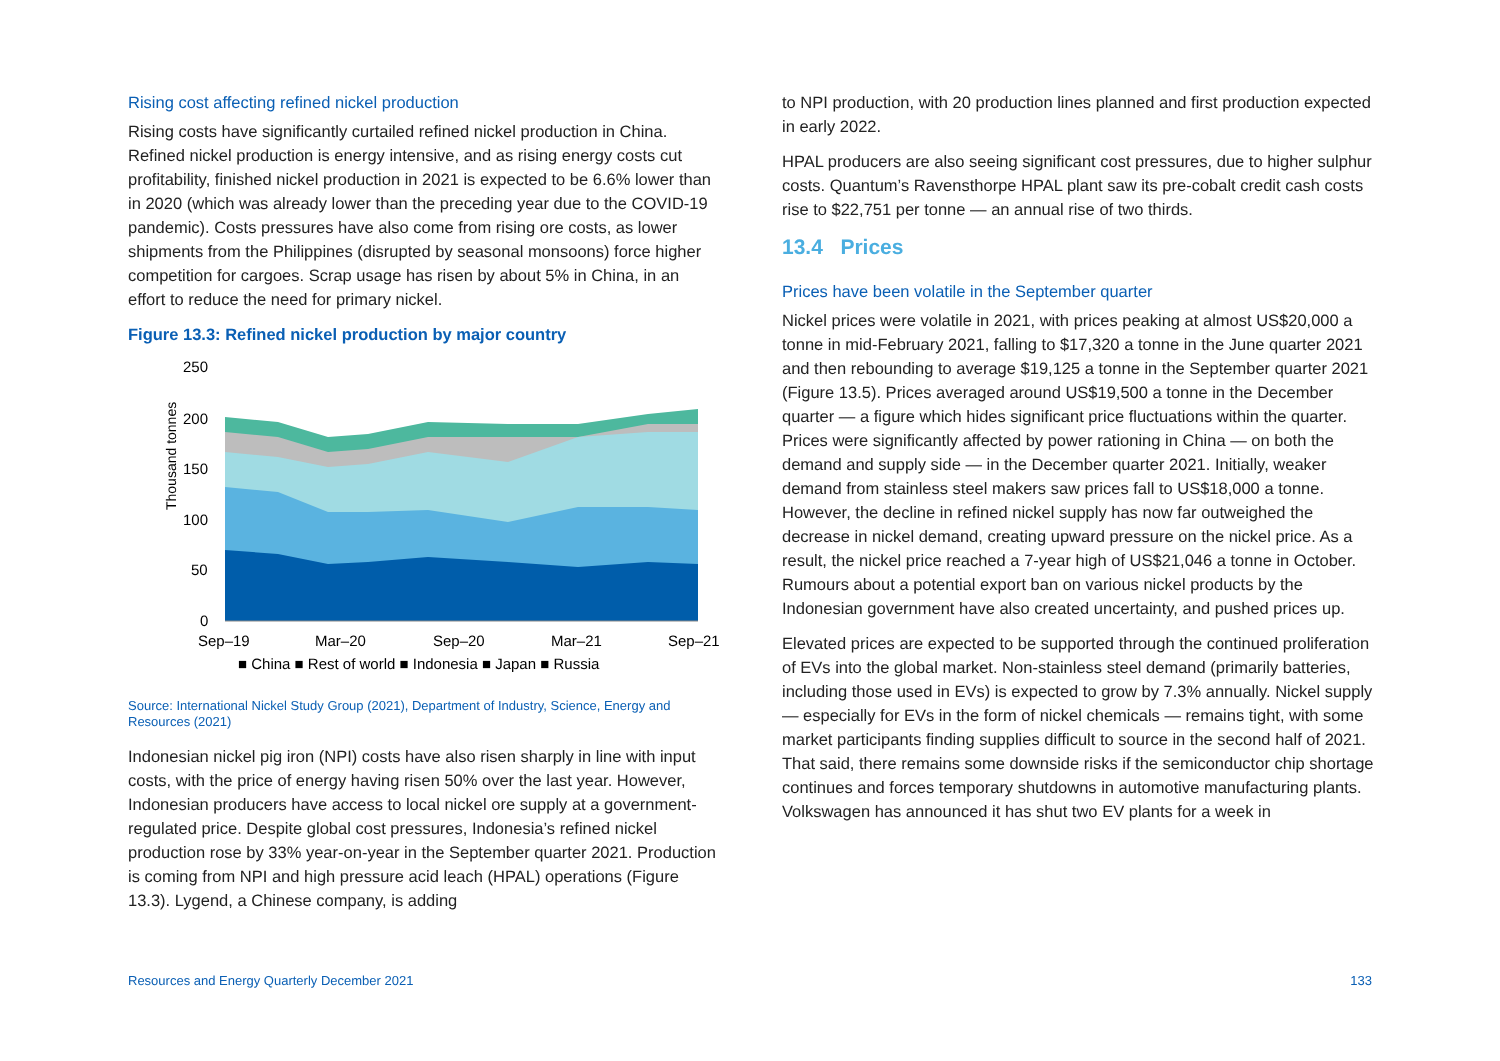Rising cost affecting refined nickel production
Rising costs have significantly curtailed refined nickel production in China. Refined nickel production is energy intensive, and as rising energy costs cut profitability, finished nickel production in 2021 is expected to be 6.6% lower than in 2020 (which was already lower than the preceding year due to the COVID-19 pandemic). Costs pressures have also come from rising ore costs, as lower shipments from the Philippines (disrupted by seasonal monsoons) force higher competition for cargoes. Scrap usage has risen by about 5% in China, in an effort to reduce the need for primary nickel.
Figure 13.3: Refined nickel production by major country
Thousand tonnes
250
200
150
100
50
0
Sep–19
Mar–20
Sep–20
Mar–21
Sep–21
■ China ■ Rest of world ■ Indonesia ■ Japan ■ Russia
Source: International Nickel Study Group (2021), Department of Industry, Science, Energy and Resources (2021)
Indonesian nickel pig iron (NPI) costs have also risen sharply in line with input costs, with the price of energy having risen 50% over the last year. However, Indonesian producers have access to local nickel ore supply at a government-regulated price. Despite global cost pressures, Indonesia’s refined nickel production rose by 33% year-on-year in the September quarter 2021. Production is coming from NPI and high pressure acid leach (HPAL) operations (Figure 13.3). Lygend, a Chinese company, is adding
to NPI production, with 20 production lines planned and first production expected in early 2022.
HPAL producers are also seeing significant cost pressures, due to higher sulphur costs. Quantum’s Ravensthorpe HPAL plant saw its pre-cobalt credit cash costs rise to $22,751 per tonne — an annual rise of two thirds.
13.4 Prices
Prices have been volatile in the September quarter
Nickel prices were volatile in 2021, with prices peaking at almost US$20,000 a tonne in mid-February 2021, falling to $17,320 a tonne in the June quarter 2021 and then rebounding to average $19,125 a tonne in the September quarter 2021 (Figure 13.5). Prices averaged around US$19,500 a tonne in the December quarter — a figure which hides significant price fluctuations within the quarter. Prices were significantly affected by power rationing in China — on both the demand and supply side — in the December quarter 2021. Initially, weaker demand from stainless steel makers saw prices fall to US$18,000 a tonne. However, the decline in refined nickel supply has now far outweighed the decrease in nickel demand, creating upward pressure on the nickel price. As a result, the nickel price reached a 7-year high of US$21,046 a tonne in October. Rumours about a potential export ban on various nickel products by the Indonesian government have also created uncertainty, and pushed prices up.
Elevated prices are expected to be supported through the continued proliferation of EVs into the global market. Non-stainless steel demand (primarily batteries, including those used in EVs) is expected to grow by 7.3% annually. Nickel supply — especially for EVs in the form of nickel chemicals — remains tight, with some market participants finding supplies difficult to source in the second half of 2021. That said, there remains some downside risks if the semiconductor chip shortage continues and forces temporary shutdowns in automotive manufacturing plants. Volkswagen has announced it has shut two EV plants for a week in
Resources and Energy Quarterly December 2021 133